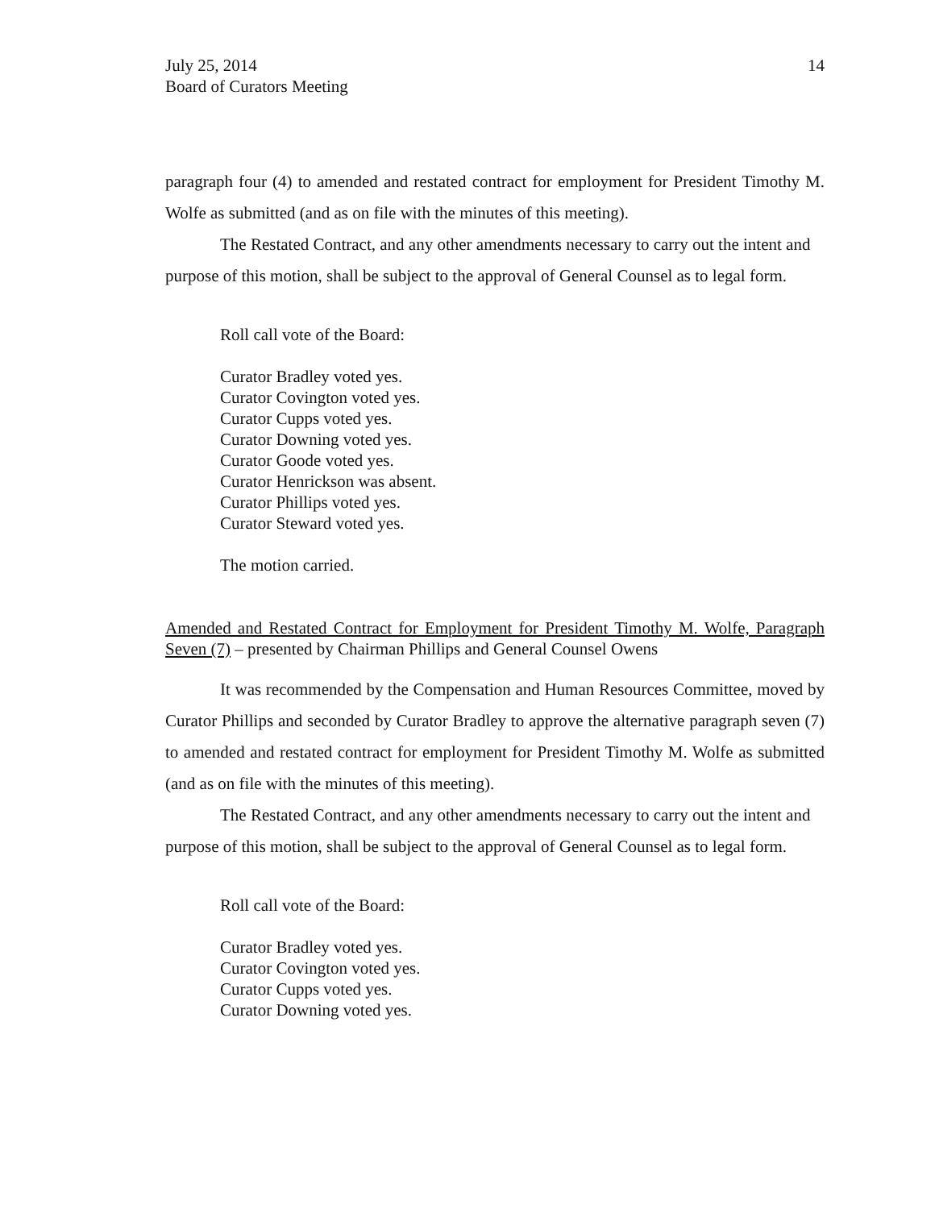July 25, 2014
Board of Curators Meeting
14
paragraph four (4) to amended and restated contract for employment for President Timothy M. Wolfe as submitted (and as on file with the minutes of this meeting).
The Restated Contract, and any other amendments necessary to carry out the intent and purpose of this motion, shall be subject to the approval of General Counsel as to legal form.
Roll call vote of the Board:
Curator Bradley voted yes.
Curator Covington voted yes.
Curator Cupps voted yes.
Curator Downing voted yes.
Curator Goode voted yes.
Curator Henrickson was absent.
Curator Phillips voted yes.
Curator Steward voted yes.
The motion carried.
Amended and Restated Contract for Employment for President Timothy M. Wolfe, Paragraph Seven (7) – presented by Chairman Phillips and General Counsel Owens
It was recommended by the Compensation and Human Resources Committee, moved by Curator Phillips and seconded by Curator Bradley to approve the alternative paragraph seven (7) to amended and restated contract for employment for President Timothy M. Wolfe as submitted (and as on file with the minutes of this meeting).
The Restated Contract, and any other amendments necessary to carry out the intent and purpose of this motion, shall be subject to the approval of General Counsel as to legal form.
Roll call vote of the Board:
Curator Bradley voted yes.
Curator Covington voted yes.
Curator Cupps voted yes.
Curator Downing voted yes.